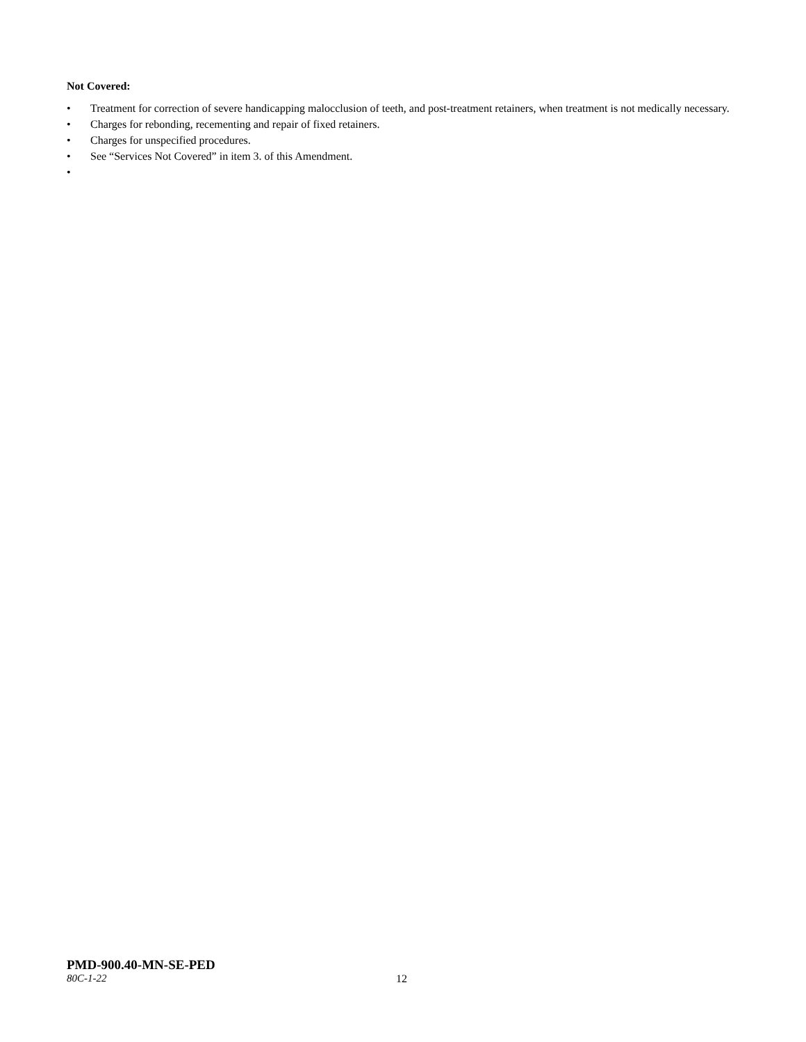Not Covered:
• Treatment for correction of severe handicapping malocclusion of teeth, and post-treatment retainers, when treatment is not medically necessary.
• Charges for rebonding, recementing and repair of fixed retainers.
• Charges for unspecified procedures.
• See “Services Not Covered” in item 3. of this Amendment.
•
PMD-900.40-MN-SE-PED
80C-1-22 12